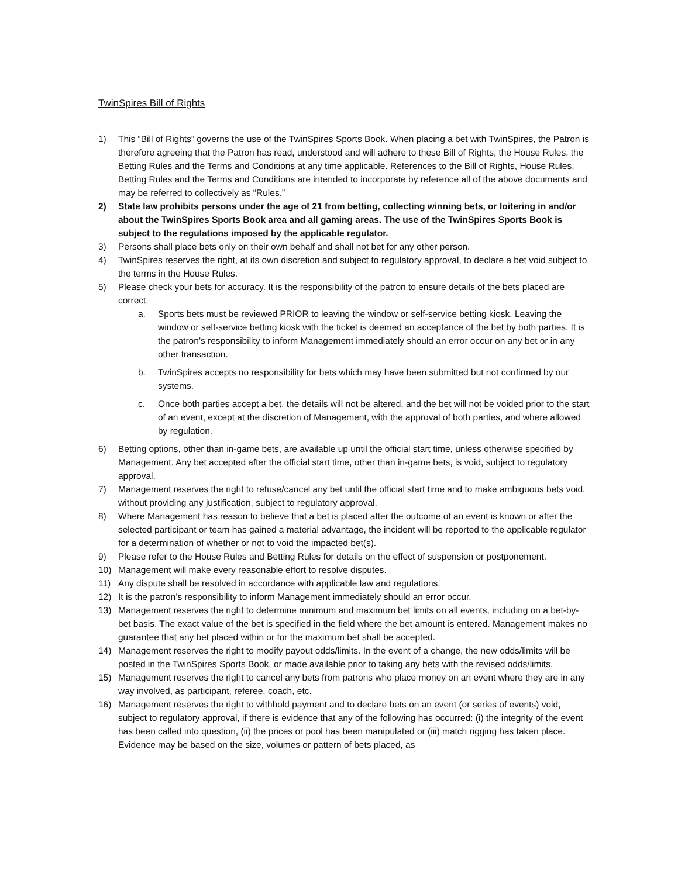TwinSpires Bill of Rights
1) This “Bill of Rights” governs the use of the TwinSpires Sports Book. When placing a bet with TwinSpires, the Patron is therefore agreeing that the Patron has read, understood and will adhere to these Bill of Rights, the House Rules, the Betting Rules and the Terms and Conditions at any time applicable. References to the Bill of Rights, House Rules, Betting Rules and the Terms and Conditions are intended to incorporate by reference all of the above documents and may be referred to collectively as “Rules.”
2) State law prohibits persons under the age of 21 from betting, collecting winning bets, or loitering in and/or about the TwinSpires Sports Book area and all gaming areas. The use of the TwinSpires Sports Book is subject to the regulations imposed by the applicable regulator.
3) Persons shall place bets only on their own behalf and shall not bet for any other person.
4) TwinSpires reserves the right, at its own discretion and subject to regulatory approval, to declare a bet void subject to the terms in the House Rules.
5) Please check your bets for accuracy. It is the responsibility of the patron to ensure details of the bets placed are correct.
a. Sports bets must be reviewed PRIOR to leaving the window or self-service betting kiosk. Leaving the window or self-service betting kiosk with the ticket is deemed an acceptance of the bet by both parties. It is the patron’s responsibility to inform Management immediately should an error occur on any bet or in any other transaction.
b. TwinSpires accepts no responsibility for bets which may have been submitted but not confirmed by our systems.
c. Once both parties accept a bet, the details will not be altered, and the bet will not be voided prior to the start of an event, except at the discretion of Management, with the approval of both parties, and where allowed by regulation.
6) Betting options, other than in-game bets, are available up until the official start time, unless otherwise specified by Management. Any bet accepted after the official start time, other than in-game bets, is void, subject to regulatory approval.
7) Management reserves the right to refuse/cancel any bet until the official start time and to make ambiguous bets void, without providing any justification, subject to regulatory approval.
8) Where Management has reason to believe that a bet is placed after the outcome of an event is known or after the selected participant or team has gained a material advantage, the incident will be reported to the applicable regulator for a determination of whether or not to void the impacted bet(s).
9) Please refer to the House Rules and Betting Rules for details on the effect of suspension or postponement.
10) Management will make every reasonable effort to resolve disputes.
11) Any dispute shall be resolved in accordance with applicable law and regulations.
12) It is the patron’s responsibility to inform Management immediately should an error occur.
13) Management reserves the right to determine minimum and maximum bet limits on all events, including on a bet-by-bet basis. The exact value of the bet is specified in the field where the bet amount is entered. Management makes no guarantee that any bet placed within or for the maximum bet shall be accepted.
14) Management reserves the right to modify payout odds/limits. In the event of a change, the new odds/limits will be posted in the TwinSpires Sports Book, or made available prior to taking any bets with the revised odds/limits.
15) Management reserves the right to cancel any bets from patrons who place money on an event where they are in any way involved, as participant, referee, coach, etc.
16) Management reserves the right to withhold payment and to declare bets on an event (or series of events) void, subject to regulatory approval, if there is evidence that any of the following has occurred: (i) the integrity of the event has been called into question, (ii) the prices or pool has been manipulated or (iii) match rigging has taken place. Evidence may be based on the size, volumes or pattern of bets placed, as